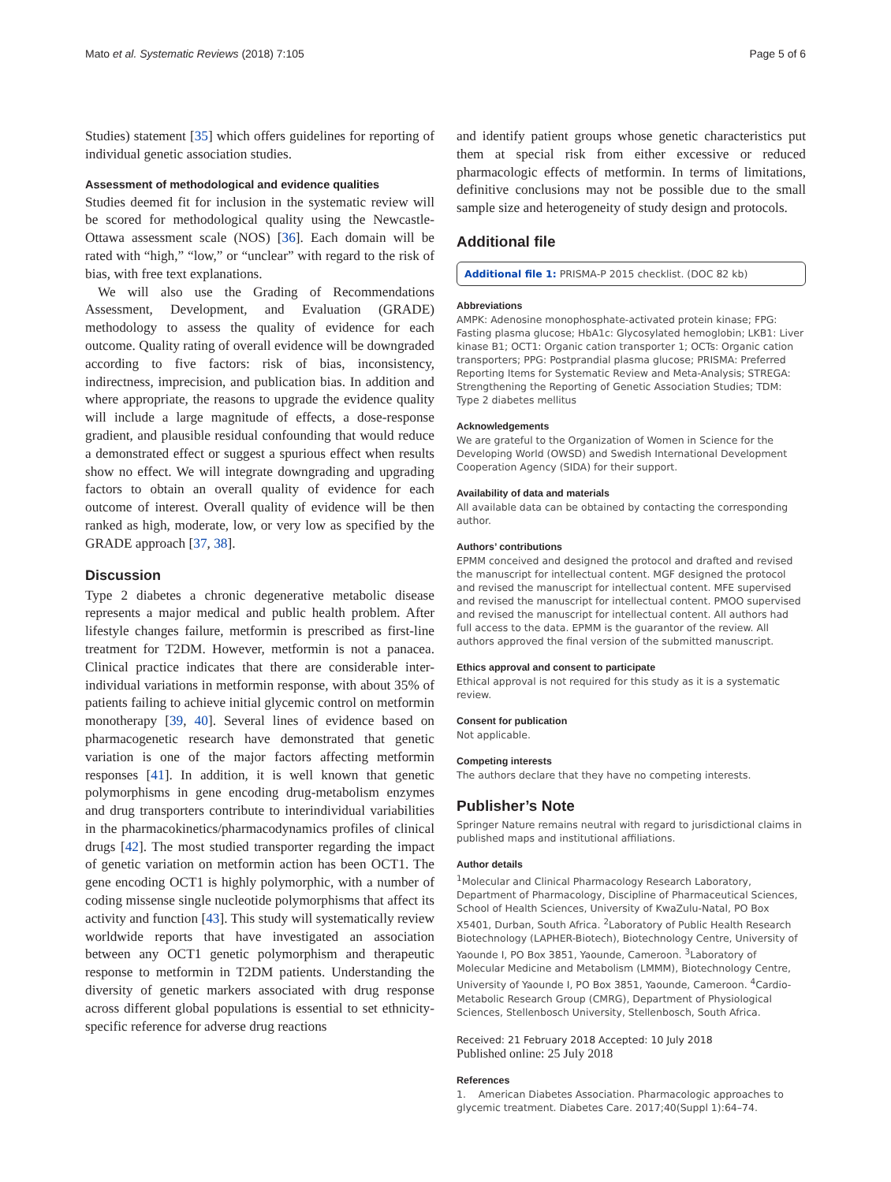Mato et al. Systematic Reviews (2018) 7:105 Page 5 of 6
Studies) statement [35] which offers guidelines for reporting of individual genetic association studies.
Assessment of methodological and evidence qualities
Studies deemed fit for inclusion in the systematic review will be scored for methodological quality using the Newcastle-Ottawa assessment scale (NOS) [36]. Each domain will be rated with “high,” “low,” or “unclear” with regard to the risk of bias, with free text explanations.
We will also use the Grading of Recommendations Assessment, Development, and Evaluation (GRADE) methodology to assess the quality of evidence for each outcome. Quality rating of overall evidence will be downgraded according to five factors: risk of bias, inconsistency, indirectness, imprecision, and publication bias. In addition and where appropriate, the reasons to upgrade the evidence quality will include a large magnitude of effects, a dose-response gradient, and plausible residual confounding that would reduce a demonstrated effect or suggest a spurious effect when results show no effect. We will integrate downgrading and upgrading factors to obtain an overall quality of evidence for each outcome of interest. Overall quality of evidence will be then ranked as high, moderate, low, or very low as specified by the GRADE approach [37, 38].
Discussion
Type 2 diabetes a chronic degenerative metabolic disease represents a major medical and public health problem. After lifestyle changes failure, metformin is prescribed as first-line treatment for T2DM. However, metformin is not a panacea. Clinical practice indicates that there are considerable inter-individual variations in metformin response, with about 35% of patients failing to achieve initial glycemic control on metformin monotherapy [39, 40]. Several lines of evidence based on pharmacogenetic research have demonstrated that genetic variation is one of the major factors affecting metformin responses [41]. In addition, it is well known that genetic polymorphisms in gene encoding drug-metabolism enzymes and drug transporters contribute to interindividual variabilities in the pharmacokinetics/pharmacodynamics profiles of clinical drugs [42]. The most studied transporter regarding the impact of genetic variation on metformin action has been OCT1. The gene encoding OCT1 is highly polymorphic, with a number of coding missense single nucleotide polymorphisms that affect its activity and function [43]. This study will systematically review worldwide reports that have investigated an association between any OCT1 genetic polymorphism and therapeutic response to metformin in T2DM patients. Understanding the diversity of genetic markers associated with drug response across different global populations is essential to set ethnicity-specific reference for adverse drug reactions
and identify patient groups whose genetic characteristics put them at special risk from either excessive or reduced pharmacologic effects of metformin. In terms of limitations, definitive conclusions may not be possible due to the small sample size and heterogeneity of study design and protocols.
Additional file
Additional file 1: PRISMA-P 2015 checklist. (DOC 82 kb)
Abbreviations
AMPK: Adenosine monophosphate-activated protein kinase; FPG: Fasting plasma glucose; HbA1c: Glycosylated hemoglobin; LKB1: Liver kinase B1; OCT1: Organic cation transporter 1; OCTs: Organic cation transporters; PPG: Postprandial plasma glucose; PRISMA: Preferred Reporting Items for Systematic Review and Meta-Analysis; STREGA: Strengthening the Reporting of Genetic Association Studies; TDM: Type 2 diabetes mellitus
Acknowledgements
We are grateful to the Organization of Women in Science for the Developing World (OWSD) and Swedish International Development Cooperation Agency (SIDA) for their support.
Availability of data and materials
All available data can be obtained by contacting the corresponding author.
Authors’ contributions
EPMM conceived and designed the protocol and drafted and revised the manuscript for intellectual content. MGF designed the protocol and revised the manuscript for intellectual content. MFE supervised and revised the manuscript for intellectual content. PMOO supervised and revised the manuscript for intellectual content. All authors had full access to the data. EPMM is the guarantor of the review. All authors approved the final version of the submitted manuscript.
Ethics approval and consent to participate
Ethical approval is not required for this study as it is a systematic review.
Consent for publication
Not applicable.
Competing interests
The authors declare that they have no competing interests.
Publisher’s Note
Springer Nature remains neutral with regard to jurisdictional claims in published maps and institutional affiliations.
Author details
<sup>1</sup> Molecular and Clinical Pharmacology Research Laboratory, Department of Pharmacology, Discipline of Pharmaceutical Sciences, School of Health Sciences, University of KwaZulu-Natal, PO Box X5401, Durban, South Africa. <sup>2</sup>Laboratory of Public Health Research Biotechnology (LAPHER-Biotech), Biotechnology Centre, University of Yaounde I, PO Box 3851, Yaounde, Cameroon. <sup>3</sup>Laboratory of Molecular Medicine and Metabolism (LMMM), Biotechnology Centre, University of Yaounde I, PO Box 3851, Yaounde, Cameroon. <sup>4</sup>Cardio-Metabolic Research Group (CMRG), Department of Physiological Sciences, Stellenbosch University, Stellenbosch, South Africa.
Received: 21 February 2018 Accepted: 10 July 2018
Published online: 25 July 2018
References
1. American Diabetes Association. Pharmacologic approaches to glycemic treatment. Diabetes Care. 2017;40(Suppl 1):64–74.